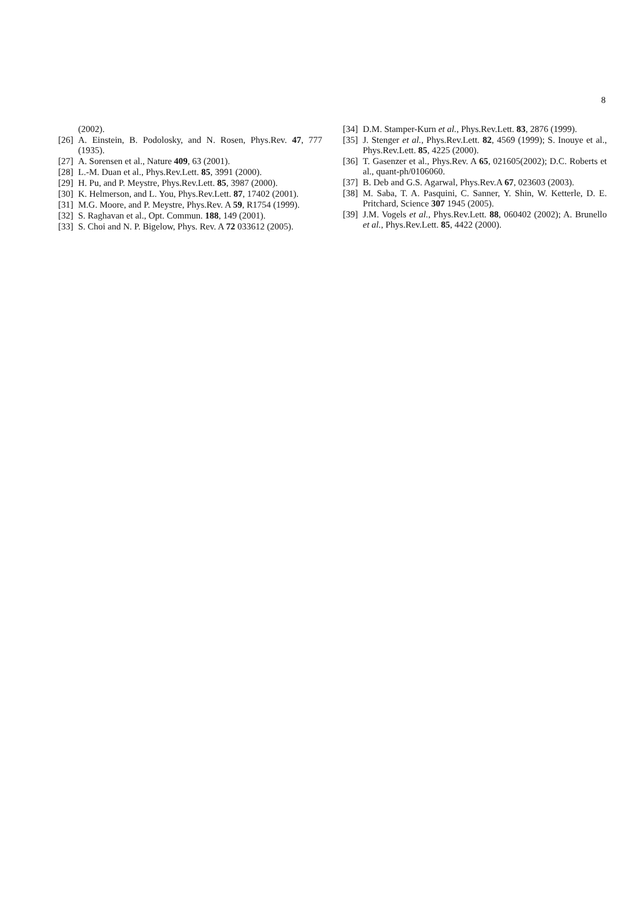8
(2002).
[26] A. Einstein, B. Podolosky, and N. Rosen, Phys.Rev. 47, 777 (1935).
[27] A. Sorensen et al., Nature 409, 63 (2001).
[28] L.-M. Duan et al., Phys.Rev.Lett. 85, 3991 (2000).
[29] H. Pu, and P. Meystre, Phys.Rev.Lett. 85, 3987 (2000).
[30] K. Helmerson, and L. You, Phys.Rev.Lett. 87, 17402 (2001).
[31] M.G. Moore, and P. Meystre, Phys.Rev. A 59, R1754 (1999).
[32] S. Raghavan et al., Opt. Commun. 188, 149 (2001).
[33] S. Choi and N. P. Bigelow, Phys. Rev. A 72 033612 (2005).
[34] D.M. Stamper-Kurn et al., Phys.Rev.Lett. 83, 2876 (1999).
[35] J. Stenger et al., Phys.Rev.Lett. 82, 4569 (1999); S. Inouye et al., Phys.Rev.Lett. 85, 4225 (2000).
[36] T. Gasenzer et al., Phys.Rev. A 65, 021605(2002); D.C. Roberts et al., quant-ph/0106060.
[37] B. Deb and G.S. Agarwal, Phys.Rev.A 67, 023603 (2003).
[38] M. Saba, T. A. Pasquini, C. Sanner, Y. Shin, W. Ketterle, D. E. Pritchard, Science 307 1945 (2005).
[39] J.M. Vogels et al., Phys.Rev.Lett. 88, 060402 (2002); A. Brunello et al., Phys.Rev.Lett. 85, 4422 (2000).